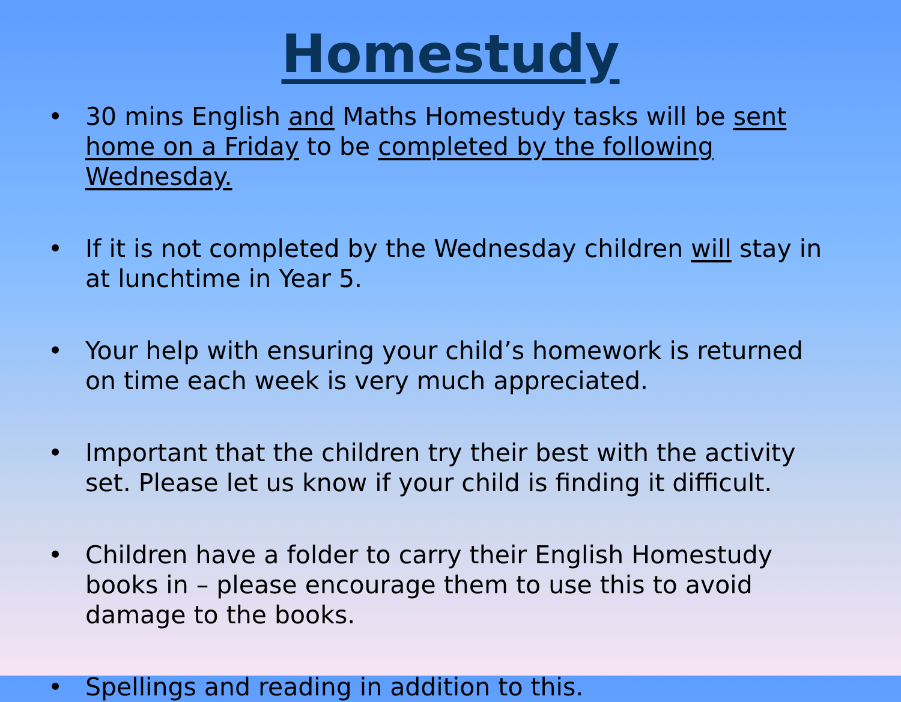Homestudy
• 30 mins English and Maths Homestudy tasks will be sent home on a Friday to be completed by the following Wednesday.
• If it is not completed by the Wednesday children will stay in at lunchtime in Year 5.
• Your help with ensuring your child’s homework is returned on time each week is very much appreciated.
• Important that the children try their best with the activity set. Please let us know if your child is finding it difficult.
• Children have a folder to carry their English Homestudy books in – please encourage them to use this to avoid damage to the books.
• Spellings and reading in addition to this.